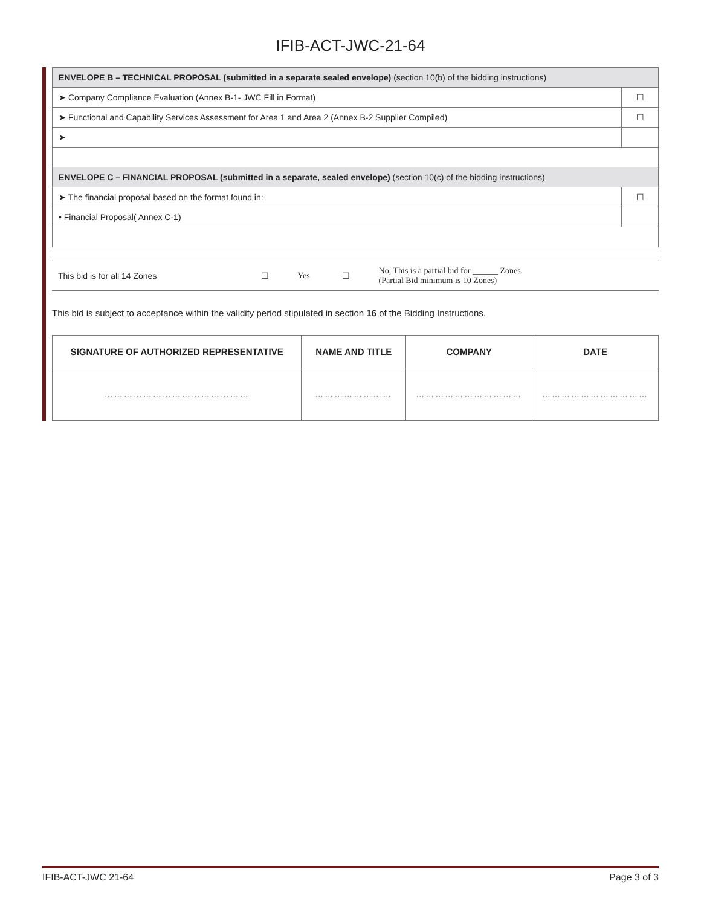IFIB-ACT-JWC-21-64
| ENVELOPE B – TECHNICAL PROPOSAL (submitted in a separate sealed envelope) (section 10(b) of the bidding instructions) | |
| ➤ Company Compliance Evaluation (Annex B-1- JWC Fill in Format) | ☐ |
| ➤ Functional and Capability Services Assessment for Area 1 and Area 2 (Annex B-2 Supplier Compiled) | ☐ |
| ➤ | |
| ENVELOPE C – FINANCIAL PROPOSAL (submitted in a separate, sealed envelope) (section 10(c) of the bidding instructions) | |
| ➤ The financial proposal based on the format found in: | ☐ |
| • Financial Proposal ( Annex C-1) | |
| This bid is for all 14 Zones | ☐ | Yes | ☐ | No, This is a partial bid for ______ Zones. (Partial Bid minimum is 10 Zones) |
This bid is subject to acceptance within the validity period stipulated in section 16 of the Bidding Instructions.
| SIGNATURE OF AUTHORIZED REPRESENTATIVE | NAME AND TITLE | COMPANY | DATE |
| --- | --- | --- | --- |
| ……………………………………… | …………………… | …………………………… | …………………………… |
IFIB-ACT-JWC 21-64 Page 3 of 3